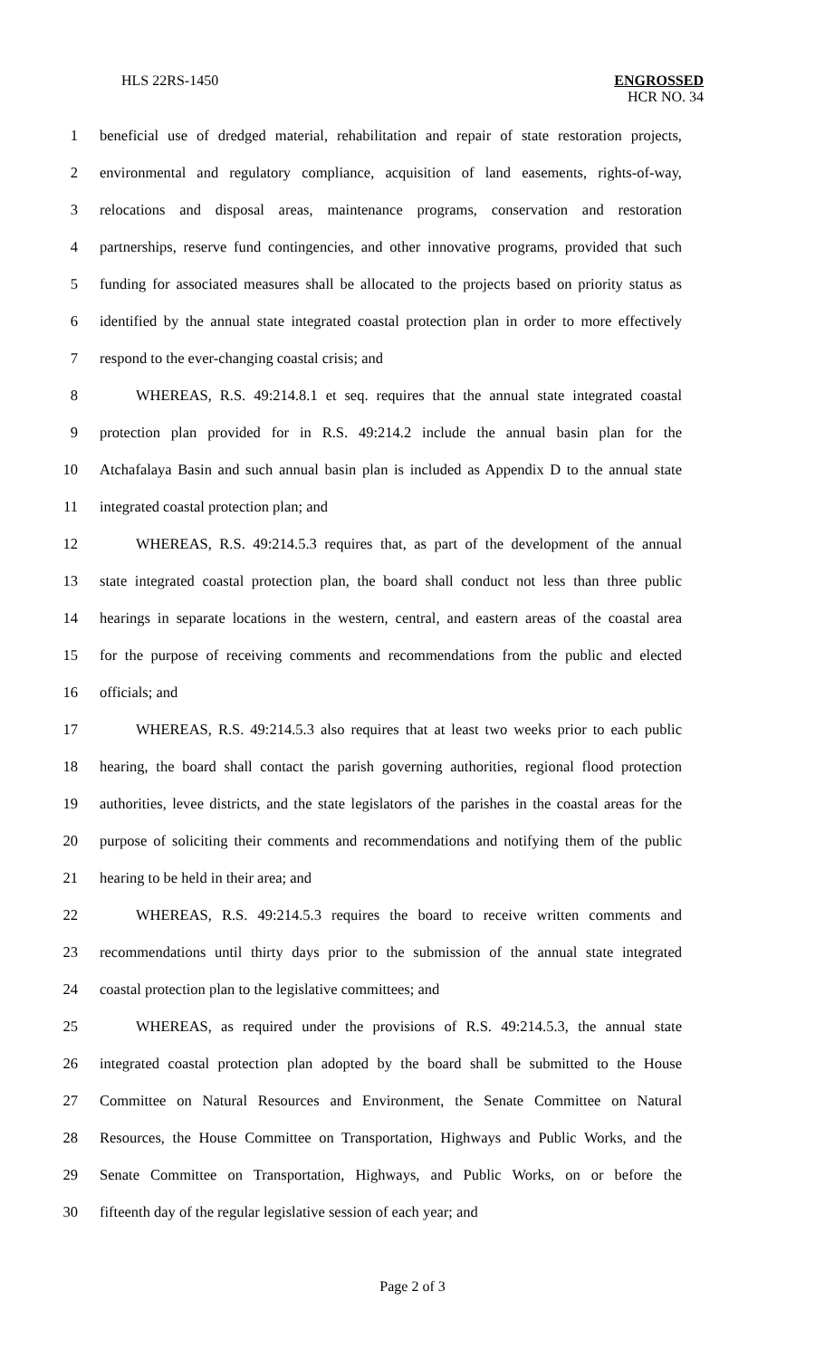HLS 22RS-1450
ENGROSSED
HCR NO. 34
1 beneficial use of dredged material, rehabilitation and repair of state restoration projects,
2 environmental and regulatory compliance, acquisition of land easements, rights-of-way,
3 relocations and disposal areas, maintenance programs, conservation and restoration
4 partnerships, reserve fund contingencies, and other innovative programs, provided that such
5 funding for associated measures shall be allocated to the projects based on priority status as
6 identified by the annual state integrated coastal protection plan in order to more effectively
7 respond to the ever-changing coastal crisis; and
8 WHEREAS, R.S. 49:214.8.1 et seq. requires that the annual state integrated coastal
9 protection plan provided for in R.S. 49:214.2 include the annual basin plan for the
10 Atchafalaya Basin and such annual basin plan is included as Appendix D to the annual state
11 integrated coastal protection plan; and
12 WHEREAS, R.S. 49:214.5.3 requires that, as part of the development of the annual
13 state integrated coastal protection plan, the board shall conduct not less than three public
14 hearings in separate locations in the western, central, and eastern areas of the coastal area
15 for the purpose of receiving comments and recommendations from the public and elected
16 officials; and
17 WHEREAS, R.S. 49:214.5.3 also requires that at least two weeks prior to each public
18 hearing, the board shall contact the parish governing authorities, regional flood protection
19 authorities, levee districts, and the state legislators of the parishes in the coastal areas for the
20 purpose of soliciting their comments and recommendations and notifying them of the public
21 hearing to be held in their area; and
22 WHEREAS, R.S. 49:214.5.3 requires the board to receive written comments and
23 recommendations until thirty days prior to the submission of the annual state integrated
24 coastal protection plan to the legislative committees; and
25 WHEREAS, as required under the provisions of R.S. 49:214.5.3, the annual state
26 integrated coastal protection plan adopted by the board shall be submitted to the House
27 Committee on Natural Resources and Environment, the Senate Committee on Natural
28 Resources, the House Committee on Transportation, Highways and Public Works, and the
29 Senate Committee on Transportation, Highways, and Public Works, on or before the
30 fifteenth day of the regular legislative session of each year; and
Page 2 of 3